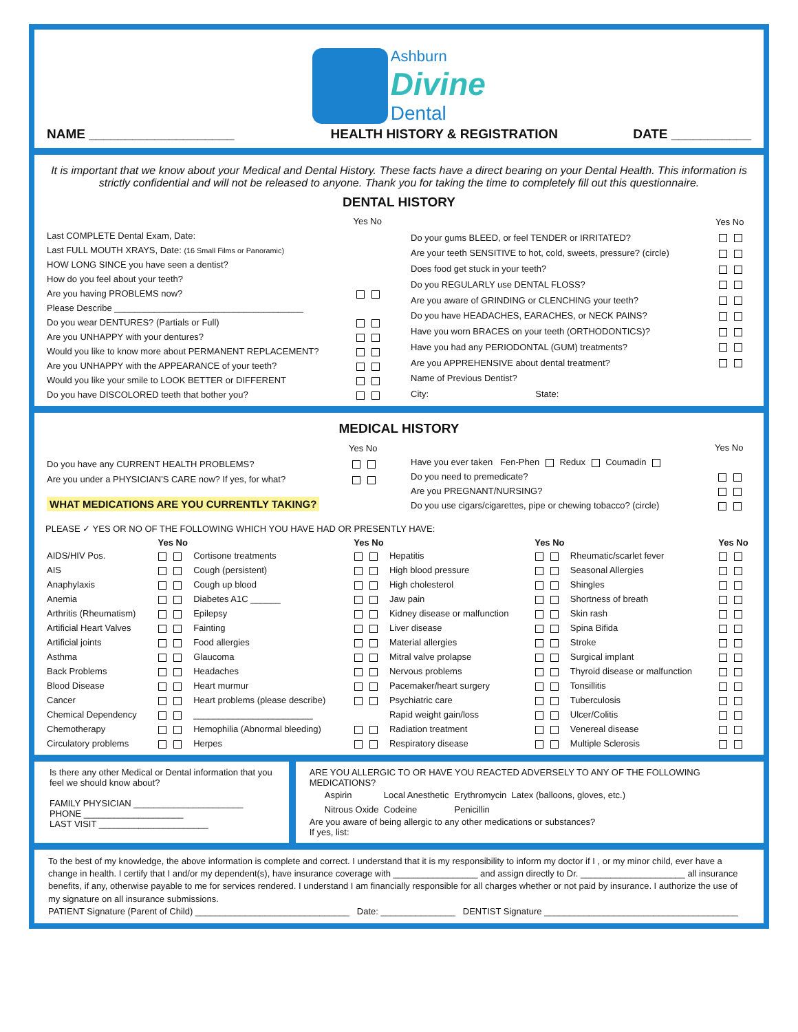Ashburn
Divine
Dental
| NAME ____________________ | HEALTH HISTORY & REGISTRATION | DATE ___________ |
It is important that we know about your Medical and Dental History. These facts have a direct bearing on your Dental Health. This information is strictly confidential and will not be released to anyone. Thank you for taking the time to completely fill out this questionnaire.
DENTAL HISTORY
| | Yes No |
| Last COMPLETE Dental Exam, Date: | |
| Last FULL MOUTH XRAYS, Date: (16 Small Films or Panoramic) | |
| HOW LONG SINCE you have seen a dentist? | |
| How do you feel about your teeth? | |
| Are you having PROBLEMS now? | |
| Please Describe ______________________________________ | |
| Do you wear DENTURES? (Partials or Full) | |
| Are you UNHAPPY with your dentures? | |
| Would you like to know more about PERMANENT REPLACEMENT? | |
| Are you UNHAPPY with the APPEARANCE of your teeth? | |
| Would you like your smile to LOOK BETTER or DIFFERENT | |
| Do you have DISCOLORED teeth that bother you? | |
| | Yes No |
| Do your gums BLEED, or feel TENDER or IRRITATED? | |
| Are your teeth SENSITIVE to hot, cold, sweets, pressure? (circle) | |
| Does food get stuck in your teeth? | |
| Do you REGULARLY use DENTAL FLOSS? | |
| Are you aware of GRINDING or CLENCHING your teeth? | |
| Do you have HEADACHES, EARACHES, or NECK PAINS? | |
| Have you worn BRACES on your teeth (ORTHODONTICS)? | |
| Have you had any PERIODONTAL (GUM) treatments? | |
| Are you APPREHENSIVE about dental treatment? | |
| Name of Previous Dentist? | |
| City: State: | |
MEDICAL HISTORY
| | Yes No |
| Do you have any CURRENT HEALTH PROBLEMS? | |
| Are you under a PHYSICIAN'S CARE now? If yes, for what? | |
| WHAT MEDICATIONS ARE YOU CURRENTLY TAKING? | |
| | Yes No |
| Have you ever taken Fen-Phen Redux Coumadin | |
| Do you need to premedicate? | |
| Are you PREGNANT/NURSING? | |
| Do you use cigars/cigarettes, pipe or chewing tobacco? (circle) | |
PLEASE ✓ YES OR NO OF THE FOLLOWING WHICH YOU HAVE HAD OR PRESENTLY HAVE:
| | Yes No | | Yes No | | Yes No | | Yes No |
| --- | --- | --- | --- | --- | --- | --- | --- |
| AIDS/HIV Pos. | | Cortisone treatments | | Hepatitis | | Rheumatic/scarlet fever | |
| AIS | | Cough (persistent) | | High blood pressure | | Seasonal Allergies | |
| Anaphylaxis | | Cough up blood | | High cholesterol | | Shingles | |
| Anemia | | Diabetes A1C ______ | | Jaw pain | | Shortness of breath | |
| Arthritis (Rheumatism) | | Epilepsy | | Kidney disease or malfunction | | Skin rash | |
| Artificial Heart Valves | | Fainting | | Liver disease | | Spina Bifida | |
| Artificial joints | | Food allergies | | Material allergies | | Stroke | |
| Asthma | | Glaucoma | | Mitral valve prolapse | | Surgical implant | |
| Back Problems | | Headaches | | Nervous problems | | Thyroid disease or malfunction | |
| Blood Disease | | Heart murmur | | Pacemaker/heart surgery | | Tonsillitis | |
| Cancer | | Heart problems (please describe) | | Psychiatric care | | Tuberculosis | |
| Chemical Dependency | | ________________________ | | Rapid weight gain/loss | | Ulcer/Colitis | |
| Chemotherapy | | Hemophilia (Abnormal bleeding) | | Radiation treatment | | Venereal disease | |
| Circulatory problems | | Herpes | | Respiratory disease | | Multiple Sclerosis | |
Is there any other Medical or Dental information that you feel we should know about?
FAMILY PHYSICIAN ______________________
PHONE ____________________
LAST VISIT ______________________
ARE YOU ALLERGIC TO OR HAVE YOU REACTED ADVERSELY TO ANY OF THE FOLLOWING MEDICATIONS?
| Aspirin | Local Anesthetic | Erythromycin | Latex (balloons, gloves, etc.) |
| Nitrous Oxide | Codeine | Penicillin | |
Are you aware of being allergic to any other medications or substances?
If yes, list:
To the best of my knowledge, the above information is complete and correct. I understand that it is my responsibility to inform my doctor if I , or my minor child, ever have a change in health. I certify that I and/or my dependent(s), have insurance coverage with _________________ and assign directly to Dr. _____________________ all insurance benefits, if any, otherwise payable to me for services rendered. I understand I am financially responsible for all charges whether or not paid by insurance. I authorize the use of my signature on all insurance submissions.
PATIENT Signature (Parent of Child) _______________________________ Date: _______________ DENTIST Signature _______________________________________